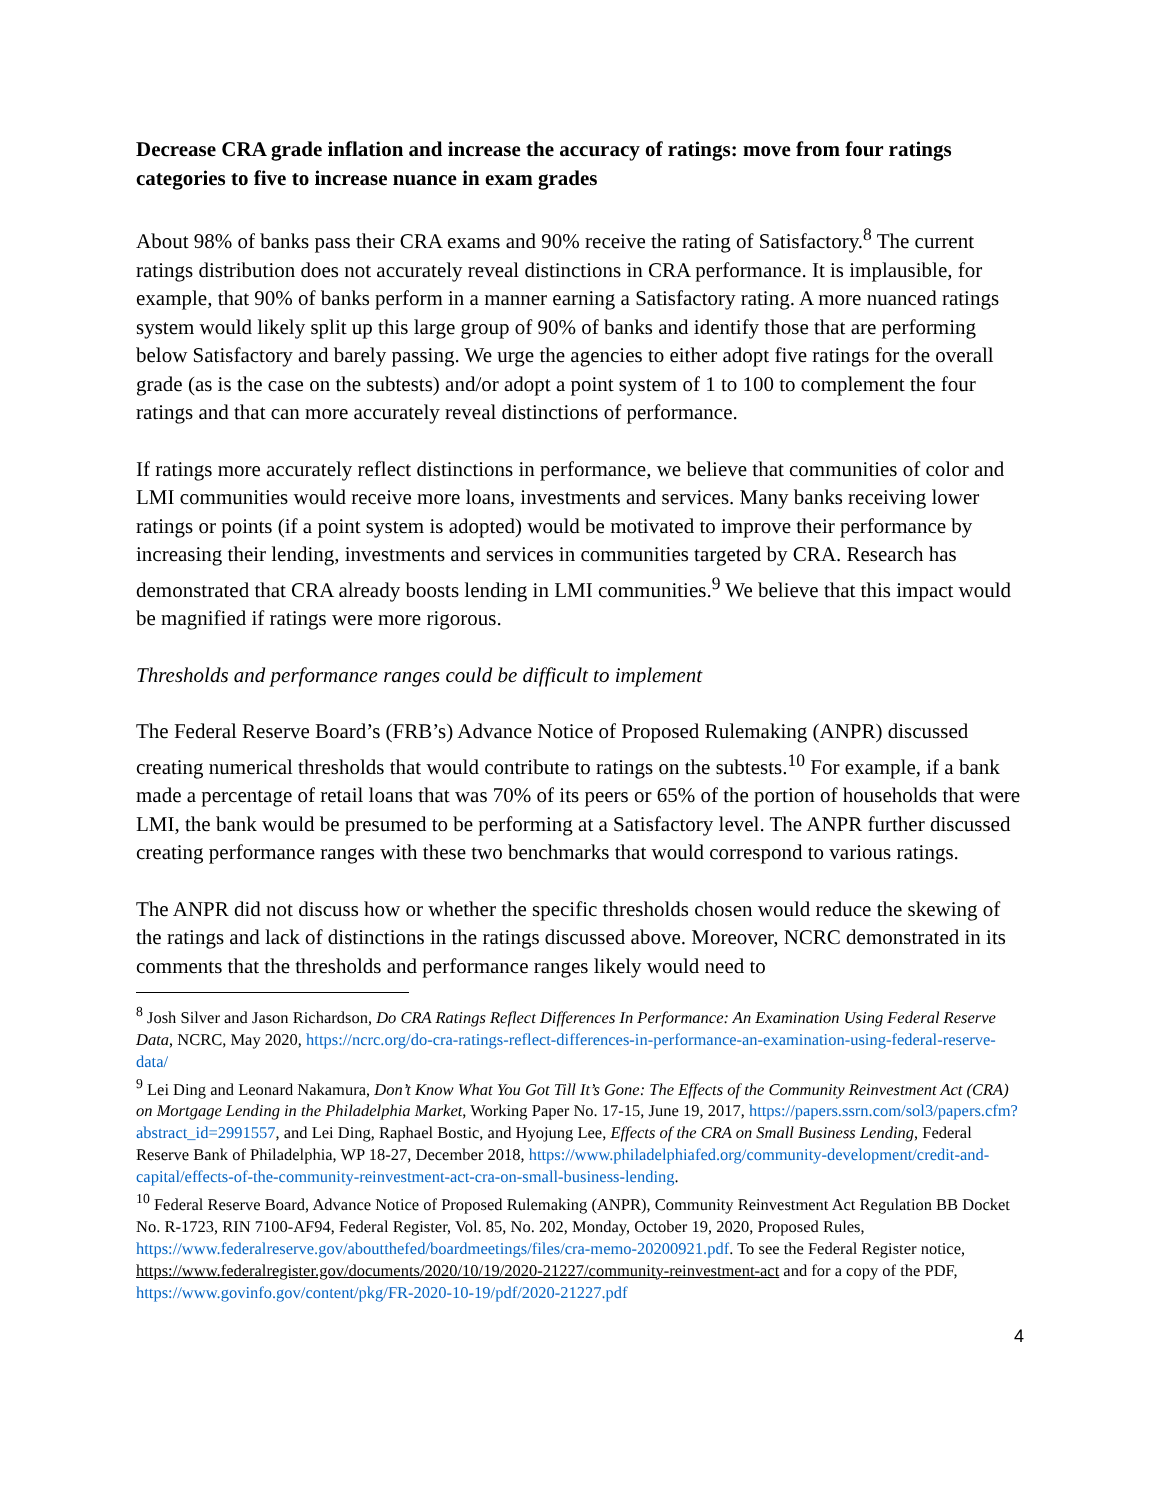Decrease CRA grade inflation and increase the accuracy of ratings: move from four ratings categories to five to increase nuance in exam grades
About 98% of banks pass their CRA exams and 90% receive the rating of Satisfactory.<sup>8</sup> The current ratings distribution does not accurately reveal distinctions in CRA performance. It is implausible, for example, that 90% of banks perform in a manner earning a Satisfactory rating. A more nuanced ratings system would likely split up this large group of 90% of banks and identify those that are performing below Satisfactory and barely passing. We urge the agencies to either adopt five ratings for the overall grade (as is the case on the subtests) and/or adopt a point system of 1 to 100 to complement the four ratings and that can more accurately reveal distinctions of performance.
If ratings more accurately reflect distinctions in performance, we believe that communities of color and LMI communities would receive more loans, investments and services. Many banks receiving lower ratings or points (if a point system is adopted) would be motivated to improve their performance by increasing their lending, investments and services in communities targeted by CRA. Research has demonstrated that CRA already boosts lending in LMI communities.<sup>9</sup> We believe that this impact would be magnified if ratings were more rigorous.
Thresholds and performance ranges could be difficult to implement
The Federal Reserve Board’s (FRB’s) Advance Notice of Proposed Rulemaking (ANPR) discussed creating numerical thresholds that would contribute to ratings on the subtests.<sup>10</sup> For example, if a bank made a percentage of retail loans that was 70% of its peers or 65% of the portion of households that were LMI, the bank would be presumed to be performing at a Satisfactory level. The ANPR further discussed creating performance ranges with these two benchmarks that would correspond to various ratings.
The ANPR did not discuss how or whether the specific thresholds chosen would reduce the skewing of the ratings and lack of distinctions in the ratings discussed above. Moreover, NCRC demonstrated in its comments that the thresholds and performance ranges likely would need to
<sup>8</sup> Josh Silver and Jason Richardson, Do CRA Ratings Reflect Differences In Performance: An Examination Using Federal Reserve Data, NCRC, May 2020, https://ncrc.org/do-cra-ratings-reflect-differences-in-performance-an-examination-using-federal-reserve-data/
<sup>9</sup> Lei Ding and Leonard Nakamura, Don’t Know What You Got Till It’s Gone: The Effects of the Community Reinvestment Act (CRA) on Mortgage Lending in the Philadelphia Market, Working Paper No. 17-15, June 19, 2017, https://papers.ssrn.com/sol3/papers.cfm?abstract_id=2991557, and Lei Ding, Raphael Bostic, and Hyojung Lee, Effects of the CRA on Small Business Lending, Federal Reserve Bank of Philadelphia, WP 18-27, December 2018, https://www.philadelphiafed.org/community-development/credit-and-capital/effects-of-the-community-reinvestment-act-cra-on-small-business-lending.
<sup>10</sup> Federal Reserve Board, Advance Notice of Proposed Rulemaking (ANPR), Community Reinvestment Act Regulation BB Docket No. R-1723, RIN 7100-AF94, Federal Register, Vol. 85, No. 202, Monday, October 19, 2020, Proposed Rules, https://www.federalreserve.gov/aboutthefed/boardmeetings/files/cra-memo-20200921.pdf. To see the Federal Register notice, https://www.federalregister.gov/documents/2020/10/19/2020-21227/community-reinvestment-act and for a copy of the PDF, https://www.govinfo.gov/content/pkg/FR-2020-10-19/pdf/2020-21227.pdf
4